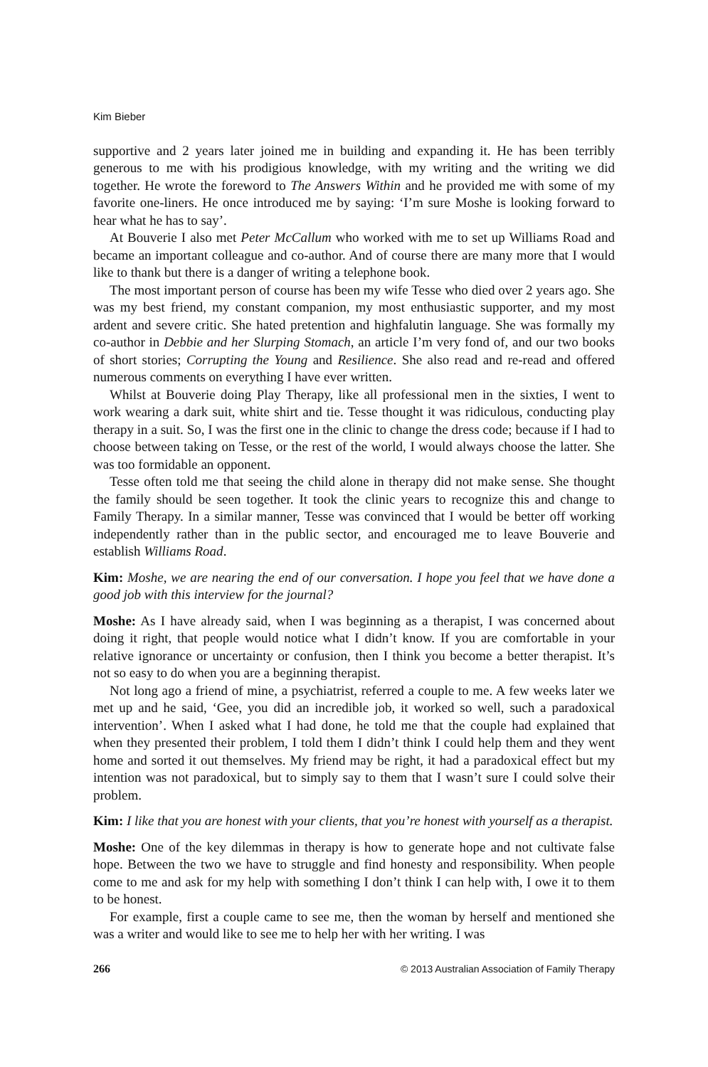Kim Bieber
supportive and 2 years later joined me in building and expanding it. He has been terribly generous to me with his prodigious knowledge, with my writing and the writing we did together. He wrote the foreword to The Answers Within and he provided me with some of my favorite one-liners. He once introduced me by saying: ‘I’m sure Moshe is looking forward to hear what he has to say’.
At Bouverie I also met Peter McCallum who worked with me to set up Williams Road and became an important colleague and co-author. And of course there are many more that I would like to thank but there is a danger of writing a telephone book.
The most important person of course has been my wife Tesse who died over 2 years ago. She was my best friend, my constant companion, my most enthusiastic supporter, and my most ardent and severe critic. She hated pretention and highfalutin language. She was formally my co-author in Debbie and her Slurping Stomach, an article I’m very fond of, and our two books of short stories; Corrupting the Young and Resilience. She also read and re-read and offered numerous comments on everything I have ever written.
Whilst at Bouverie doing Play Therapy, like all professional men in the sixties, I went to work wearing a dark suit, white shirt and tie. Tesse thought it was ridiculous, conducting play therapy in a suit. So, I was the first one in the clinic to change the dress code; because if I had to choose between taking on Tesse, or the rest of the world, I would always choose the latter. She was too formidable an opponent.
Tesse often told me that seeing the child alone in therapy did not make sense. She thought the family should be seen together. It took the clinic years to recognize this and change to Family Therapy. In a similar manner, Tesse was convinced that I would be better off working independently rather than in the public sector, and encouraged me to leave Bouverie and establish Williams Road.
Kim: Moshe, we are nearing the end of our conversation. I hope you feel that we have done a good job with this interview for the journal?
Moshe: As I have already said, when I was beginning as a therapist, I was concerned about doing it right, that people would notice what I didn’t know. If you are comfortable in your relative ignorance or uncertainty or confusion, then I think you become a better therapist. It’s not so easy to do when you are a beginning therapist.
Not long ago a friend of mine, a psychiatrist, referred a couple to me. A few weeks later we met up and he said, ‘Gee, you did an incredible job, it worked so well, such a paradoxical intervention’. When I asked what I had done, he told me that the couple had explained that when they presented their problem, I told them I didn’t think I could help them and they went home and sorted it out themselves. My friend may be right, it had a paradoxical effect but my intention was not paradoxical, but to simply say to them that I wasn’t sure I could solve their problem.
Kim: I like that you are honest with your clients, that you’re honest with yourself as a therapist.
Moshe: One of the key dilemmas in therapy is how to generate hope and not cultivate false hope. Between the two we have to struggle and find honesty and responsibility. When people come to me and ask for my help with something I don’t think I can help with, I owe it to them to be honest.
For example, first a couple came to see me, then the woman by herself and mentioned she was a writer and would like to see me to help her with her writing. I was
266 © 2013 Australian Association of Family Therapy